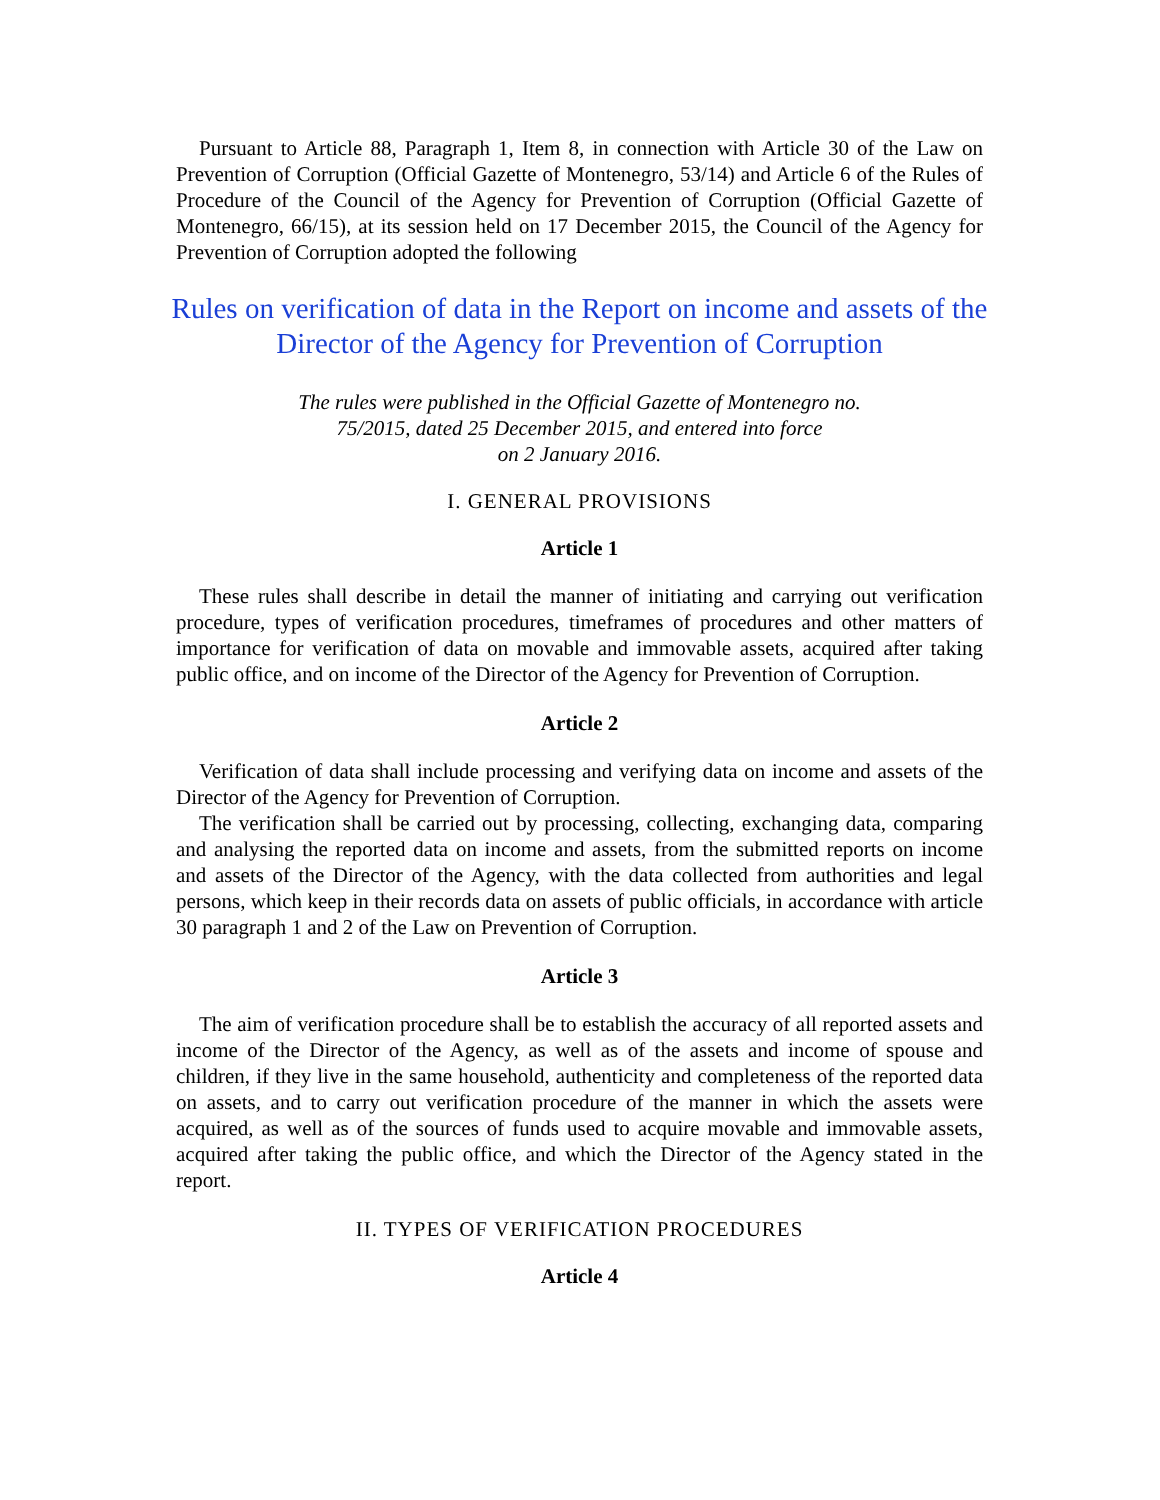Pursuant to Article 88, Paragraph 1, Item 8, in connection with Article 30 of the Law on Prevention of Corruption (Official Gazette of Montenegro, 53/14) and Article 6 of the Rules of Procedure of the Council of the Agency for Prevention of Corruption (Official Gazette of Montenegro, 66/15), at its session held on 17 December 2015, the Council of the Agency for Prevention of Corruption adopted the following
Rules on verification of data in the Report on income and assets of the
Director of the Agency for Prevention of Corruption
The rules were published in the Official Gazette of Montenegro no.
75/2015, dated 25 December 2015, and entered into force
on 2 January 2016.
I. GENERAL PROVISIONS
Article 1
These rules shall describe in detail the manner of initiating and carrying out verification procedure, types of verification procedures, timeframes of procedures and other matters of importance for verification of data on movable and immovable assets, acquired after taking public office, and on income of the Director of the Agency for Prevention of Corruption.
Article 2
Verification of data shall include processing and verifying data on income and assets of the Director of the Agency for Prevention of Corruption.
The verification shall be carried out by processing, collecting, exchanging data, comparing and analysing the reported data on income and assets, from the submitted reports on income and assets of the Director of the Agency, with the data collected from authorities and legal persons, which keep in their records data on assets of public officials, in accordance with article 30 paragraph 1 and 2 of the Law on Prevention of Corruption.
Article 3
The aim of verification procedure shall be to establish the accuracy of all reported assets and income of the Director of the Agency, as well as of the assets and income of spouse and children, if they live in the same household, authenticity and completeness of the reported data on assets, and to carry out verification procedure of the manner in which the assets were acquired, as well as of the sources of funds used to acquire movable and immovable assets, acquired after taking the public office, and which the Director of the Agency stated in the report.
II. TYPES OF VERIFICATION PROCEDURES
Article 4